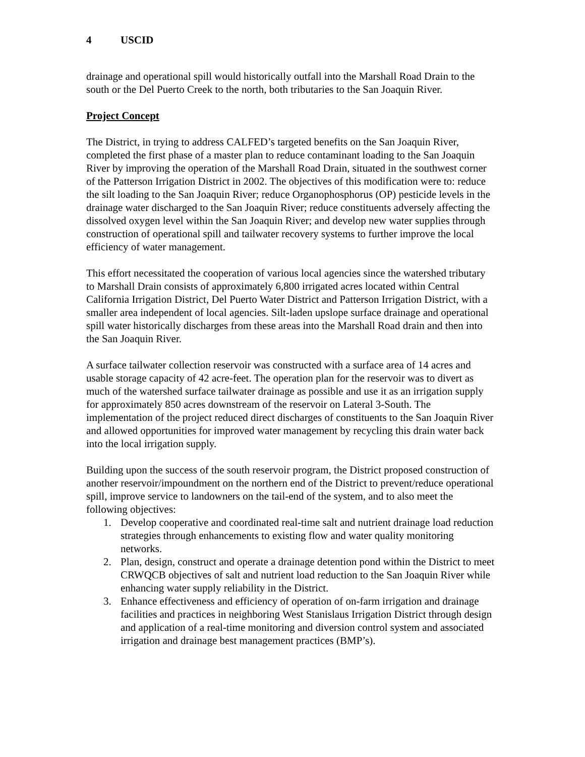4 USCID
drainage and operational spill would historically outfall into the Marshall Road Drain to the south or the Del Puerto Creek to the north, both tributaries to the San Joaquin River.
Project Concept
The District, in trying to address CALFED’s targeted benefits on the San Joaquin River, completed the first phase of a master plan to reduce contaminant loading to the San Joaquin River by improving the operation of the Marshall Road Drain, situated in the southwest corner of the Patterson Irrigation District in 2002. The objectives of this modification were to: reduce the silt loading to the San Joaquin River; reduce Organophosphorus (OP) pesticide levels in the drainage water discharged to the San Joaquin River; reduce constituents adversely affecting the dissolved oxygen level within the San Joaquin River; and develop new water supplies through construction of operational spill and tailwater recovery systems to further improve the local efficiency of water management.
This effort necessitated the cooperation of various local agencies since the watershed tributary to Marshall Drain consists of approximately 6,800 irrigated acres located within Central California Irrigation District, Del Puerto Water District and Patterson Irrigation District, with a smaller area independent of local agencies. Silt-laden upslope surface drainage and operational spill water historically discharges from these areas into the Marshall Road drain and then into the San Joaquin River.
A surface tailwater collection reservoir was constructed with a surface area of 14 acres and usable storage capacity of 42 acre-feet. The operation plan for the reservoir was to divert as much of the watershed surface tailwater drainage as possible and use it as an irrigation supply for approximately 850 acres downstream of the reservoir on Lateral 3-South. The implementation of the project reduced direct discharges of constituents to the San Joaquin River and allowed opportunities for improved water management by recycling this drain water back into the local irrigation supply.
Building upon the success of the south reservoir program, the District proposed construction of another reservoir/impoundment on the northern end of the District to prevent/reduce operational spill, improve service to landowners on the tail-end of the system, and to also meet the following objectives:
1. Develop cooperative and coordinated real-time salt and nutrient drainage load reduction strategies through enhancements to existing flow and water quality monitoring networks.
2. Plan, design, construct and operate a drainage detention pond within the District to meet CRWQCB objectives of salt and nutrient load reduction to the San Joaquin River while enhancing water supply reliability in the District.
3. Enhance effectiveness and efficiency of operation of on-farm irrigation and drainage facilities and practices in neighboring West Stanislaus Irrigation District through design and application of a real-time monitoring and diversion control system and associated irrigation and drainage best management practices (BMP’s).